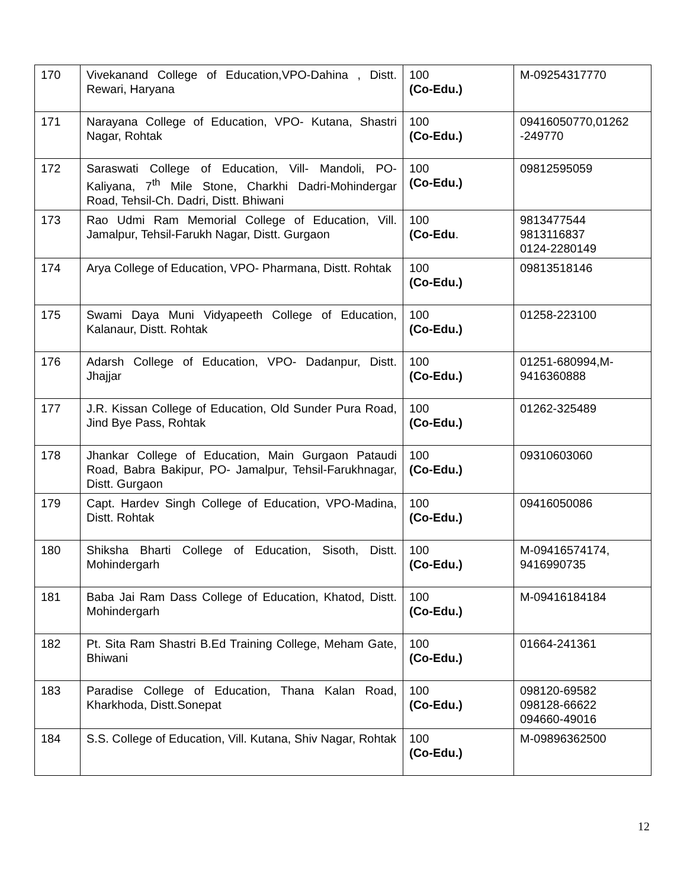| 170 | Vivekanand College of Education,VPO-Dahina , Distt. Rewari, Haryana | 100 (Co-Edu.) | M-09254317770 |
| 171 | Narayana College of Education, VPO- Kutana, Shastri Nagar, Rohtak | 100 (Co-Edu.) | 09416050770,01262 -249770 |
| 172 | Saraswati College of Education, Vill- Mandoli, PO-Kaliyana, 7<sup>th</sup> Mile Stone, Charkhi Dadri-Mohindergar Road, Tehsil-Ch. Dadri, Distt. Bhiwani | 100 (Co-Edu.) | 09812595059 |
| 173 | Rao Udmi Ram Memorial College of Education, Vill. Jamalpur, Tehsil-Farukh Nagar, Distt. Gurgaon | 100 (Co-Edu . | 9813477544 9813116837 0124-2280149 |
| 174 | Arya College of Education, VPO- Pharmana, Distt. Rohtak | 100 (Co-Edu.) | 09813518146 |
| 175 | Swami Daya Muni Vidyapeeth College of Education, Kalanaur, Distt. Rohtak | 100 (Co-Edu.) | 01258-223100 |
| 176 | Adarsh College of Education, VPO- Dadanpur, Distt. Jhajjar | 100 (Co-Edu.) | 01251-680994,M-9416360888 |
| 177 | J.R. Kissan College of Education, Old Sunder Pura Road, Jind Bye Pass, Rohtak | 100 (Co-Edu.) | 01262-325489 |
| 178 | Jhankar College of Education, Main Gurgaon Pataudi Road, Babra Bakipur, PO- Jamalpur, Tehsil-Farukhnagar, Distt. Gurgaon | 100 (Co-Edu.) | 09310603060 |
| 179 | Capt. Hardev Singh College of Education, VPO-Madina, Distt. Rohtak | 100 (Co-Edu.) | 09416050086 |
| 180 | Shiksha Bharti College of Education, Sisoth, Distt. Mohindergarh | 100 (Co-Edu.) | M-09416574174, 9416990735 |
| 181 | Baba Jai Ram Dass College of Education, Khatod, Distt. Mohindergarh | 100 (Co-Edu.) | M-09416184184 |
| 182 | Pt. Sita Ram Shastri B.Ed Training College, Meham Gate, Bhiwani | 100 (Co-Edu.) | 01664-241361 |
| 183 | Paradise College of Education, Thana Kalan Road, Kharkhoda, Distt.Sonepat | 100 (Co-Edu.) | 098120-69582 098128-66622 094660-49016 |
| 184 | S.S. College of Education, Vill. Kutana, Shiv Nagar, Rohtak | 100 (Co-Edu.) | M-09896362500 |
12